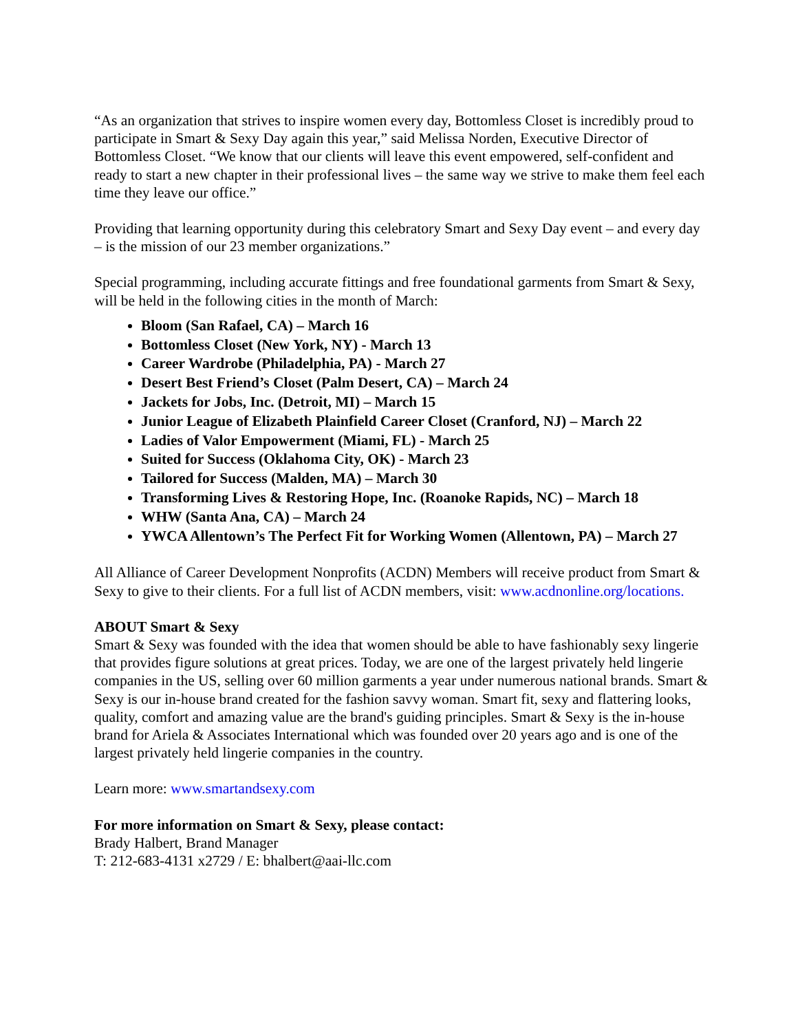“As an organization that strives to inspire women every day, Bottomless Closet is incredibly proud to participate in Smart & Sexy Day again this year,” said Melissa Norden, Executive Director of Bottomless Closet. “We know that our clients will leave this event empowered, self-confident and ready to start a new chapter in their professional lives – the same way we strive to make them feel each time they leave our office.”
Providing that learning opportunity during this celebratory Smart and Sexy Day event – and every day – is the mission of our 23 member organizations.”
Special programming, including accurate fittings and free foundational garments from Smart & Sexy, will be held in the following cities in the month of March:
Bloom (San Rafael, CA) – March 16
Bottomless Closet (New York, NY) - March 13
Career Wardrobe (Philadelphia, PA) - March 27
Desert Best Friend’s Closet (Palm Desert, CA) – March 24
Jackets for Jobs, Inc. (Detroit, MI) – March 15
Junior League of Elizabeth Plainfield Career Closet (Cranford, NJ) – March 22
Ladies of Valor Empowerment (Miami, FL) - March 25
Suited for Success (Oklahoma City, OK) - March 23
Tailored for Success (Malden, MA) – March 30
Transforming Lives & Restoring Hope, Inc. (Roanoke Rapids, NC) – March 18
WHW (Santa Ana, CA) – March 24
YWCA Allentown’s The Perfect Fit for Working Women (Allentown, PA) – March 27
All Alliance of Career Development Nonprofits (ACDN) Members will receive product from Smart & Sexy to give to their clients. For a full list of ACDN members, visit: www.acdnonline.org/locations.
ABOUT Smart & Sexy
Smart & Sexy was founded with the idea that women should be able to have fashionably sexy lingerie that provides figure solutions at great prices. Today, we are one of the largest privately held lingerie companies in the US, selling over 60 million garments a year under numerous national brands. Smart & Sexy is our in-house brand created for the fashion savvy woman. Smart fit, sexy and flattering looks, quality, comfort and amazing value are the brand's guiding principles. Smart & Sexy is the in-house brand for Ariela & Associates International which was founded over 20 years ago and is one of the largest privately held lingerie companies in the country.
Learn more: www.smartandsexy.com
For more information on Smart & Sexy, please contact:
Brady Halbert, Brand Manager
T: 212-683-4131 x2729 / E: bhalbert@aai-llc.com